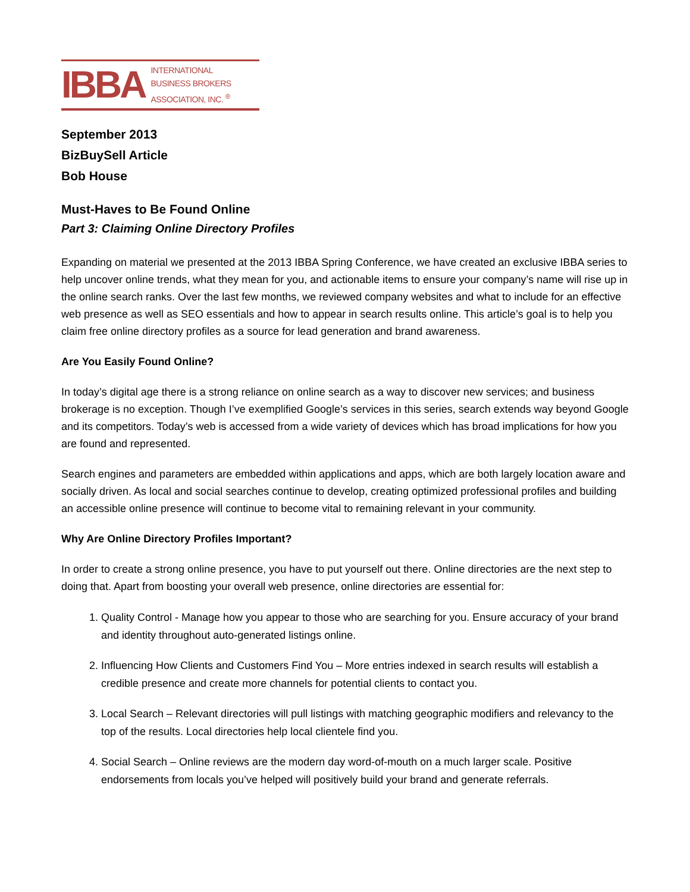IBBA
INTERNATIONAL
BUSINESS BROKERS
ASSOCIATION, INC. <sup>®</sup>
September 2013
BizBuySell Article
Bob House
Must-Haves to Be Found Online
Part 3: Claiming Online Directory Profiles
Expanding on material we presented at the 2013 IBBA Spring Conference, we have created an exclusive IBBA series to help uncover online trends, what they mean for you, and actionable items to ensure your company’s name will rise up in the online search ranks. Over the last few months, we reviewed company websites and what to include for an effective web presence as well as SEO essentials and how to appear in search results online. This article’s goal is to help you claim free online directory profiles as a source for lead generation and brand awareness.
Are You Easily Found Online?
In today’s digital age there is a strong reliance on online search as a way to discover new services; and business brokerage is no exception. Though I’ve exemplified Google’s services in this series, search extends way beyond Google and its competitors. Today’s web is accessed from a wide variety of devices which has broad implications for how you are found and represented.
Search engines and parameters are embedded within applications and apps, which are both largely location aware and socially driven. As local and social searches continue to develop, creating optimized professional profiles and building an accessible online presence will continue to become vital to remaining relevant in your community.
Why Are Online Directory Profiles Important?
In order to create a strong online presence, you have to put yourself out there. Online directories are the next step to doing that. Apart from boosting your overall web presence, online directories are essential for:
1. Quality Control - Manage how you appear to those who are searching for you. Ensure accuracy of your brand and identity throughout auto-generated listings online.
2. Influencing How Clients and Customers Find You – More entries indexed in search results will establish a credible presence and create more channels for potential clients to contact you.
3. Local Search – Relevant directories will pull listings with matching geographic modifiers and relevancy to the top of the results. Local directories help local clientele find you.
4. Social Search – Online reviews are the modern day word-of-mouth on a much larger scale. Positive endorsements from locals you’ve helped will positively build your brand and generate referrals.